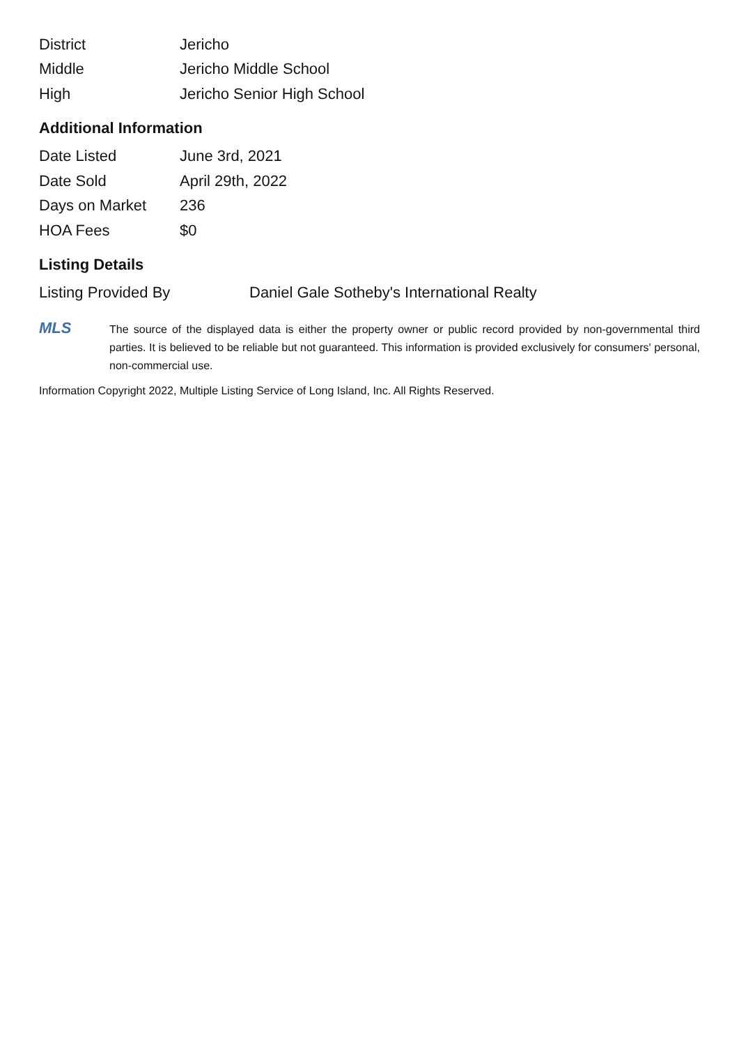| District | Jericho |
| Middle | Jericho Middle School |
| High | Jericho Senior High School |
Additional Information
| Date Listed | June 3rd, 2021 |
| Date Sold | April 29th, 2022 |
| Days on Market | 236 |
| HOA Fees | $0 |
Listing Details
| Listing Provided By | Daniel Gale Sotheby's International Realty |
MLS
The source of the displayed data is either the property owner or public record provided by non-governmental third parties. It is believed to be reliable but not guaranteed. This information is provided exclusively for consumers' personal, non-commercial use.
Information Copyright 2022, Multiple Listing Service of Long Island, Inc. All Rights Reserved.